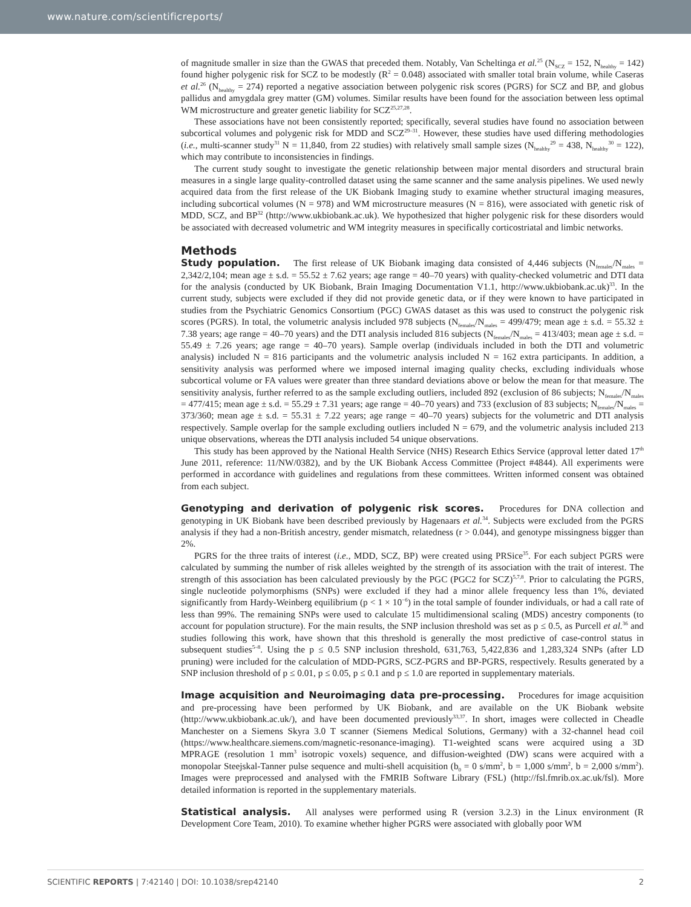www.nature.com/scientificreports/
of magnitude smaller in size than the GWAS that preceded them. Notably, Van Scheltinga et al.<sup>25</sup> (N<sub>SCZ</sub> = 152, N<sub>healthy</sub> = 142) found higher polygenic risk for SCZ to be modestly (R<sup>2</sup> = 0.048) associated with smaller total brain volume, while Caseras et al.<sup>26</sup> (N<sub>healthy</sub> = 274) reported a negative association between polygenic risk scores (PGRS) for SCZ and BP, and globus pallidus and amygdala grey matter (GM) volumes. Similar results have been found for the association between less optimal WM microstructure and greater genetic liability for SCZ<sup>25,27,28</sup>.
These associations have not been consistently reported; specifically, several studies have found no association between subcortical volumes and polygenic risk for MDD and SCZ<sup>29–31</sup>. However, these studies have used differing methodologies (i.e., multi-scanner study<sup>31</sup> N = 11,840, from 22 studies) with relatively small sample sizes (N<sub>healthy</sub><sup>29</sup> = 438, N<sub>healthy</sub><sup>30</sup> = 122), which may contribute to inconsistencies in findings.
The current study sought to investigate the genetic relationship between major mental disorders and structural brain measures in a single large quality-controlled dataset using the same scanner and the same analysis pipelines. We used newly acquired data from the first release of the UK Biobank Imaging study to examine whether structural imaging measures, including subcortical volumes (N = 978) and WM microstructure measures (N = 816), were associated with genetic risk of MDD, SCZ, and BP<sup>32</sup> (http://www.ukbiobank.ac.uk). We hypothesized that higher polygenic risk for these disorders would be associated with decreased volumetric and WM integrity measures in specifically corticostriatal and limbic networks.
Methods
Study population. The first release of UK Biobank imaging data consisted of 4,446 subjects (N<sub>females</sub>/N<sub>males</sub> = 2,342/2,104; mean age ± s.d. = 55.52 ± 7.62 years; age range = 40–70 years) with quality-checked volumetric and DTI data for the analysis (conducted by UK Biobank, Brain Imaging Documentation V1.1, http://www.ukbiobank.ac.uk)<sup>33</sup>. In the current study, subjects were excluded if they did not provide genetic data, or if they were known to have participated in studies from the Psychiatric Genomics Consortium (PGC) GWAS dataset as this was used to construct the polygenic risk scores (PGRS). In total, the volumetric analysis included 978 subjects (N<sub>females</sub>/N<sub>males</sub> = 499/479; mean age ± s.d. = 55.32 ± 7.38 years; age range = 40–70 years) and the DTI analysis included 816 subjects (N<sub>females</sub>/N<sub>males</sub> = 413/403; mean age ± s.d. = 55.49 ± 7.26 years; age range = 40–70 years). Sample overlap (individuals included in both the DTI and volumetric analysis) included N = 816 participants and the volumetric analysis included N = 162 extra participants. In addition, a sensitivity analysis was performed where we imposed internal imaging quality checks, excluding individuals whose subcortical volume or FA values were greater than three standard deviations above or below the mean for that measure. The sensitivity analysis, further referred to as the sample excluding outliers, included 892 (exclusion of 86 subjects; N<sub>females</sub>/N<sub>males</sub> = 477/415; mean age ± s.d. = 55.29 ± 7.31 years; age range = 40–70 years) and 733 (exclusion of 83 subjects; N<sub>females</sub>/N<sub>males</sub> = 373/360; mean age ± s.d. = 55.31 ± 7.22 years; age range = 40–70 years) subjects for the volumetric and DTI analysis respectively. Sample overlap for the sample excluding outliers included N = 679, and the volumetric analysis included 213 unique observations, whereas the DTI analysis included 54 unique observations.
This study has been approved by the National Health Service (NHS) Research Ethics Service (approval letter dated 17<sup>th</sup> June 2011, reference: 11/NW/0382), and by the UK Biobank Access Committee (Project #4844). All experiments were performed in accordance with guidelines and regulations from these committees. Written informed consent was obtained from each subject.
Genotyping and derivation of polygenic risk scores. Procedures for DNA collection and genotyping in UK Biobank have been described previously by Hagenaars et al.<sup>34</sup>. Subjects were excluded from the PGRS analysis if they had a non-British ancestry, gender mismatch, relatedness (r > 0.044), and genotype missingness bigger than 2%.
PGRS for the three traits of interest (i.e., MDD, SCZ, BP) were created using PRSice<sup>35</sup>. For each subject PGRS were calculated by summing the number of risk alleles weighted by the strength of its association with the trait of interest. The strength of this association has been calculated previously by the PGC (PGC2 for SCZ)<sup>5,7,8</sup>. Prior to calculating the PGRS, single nucleotide polymorphisms (SNPs) were excluded if they had a minor allele frequency less than 1%, deviated significantly from Hardy-Weinberg equilibrium (p < 1 × 10<sup>−6</sup>) in the total sample of founder individuals, or had a call rate of less than 99%. The remaining SNPs were used to calculate 15 multidimensional scaling (MDS) ancestry components (to account for population structure). For the main results, the SNP inclusion threshold was set as p ≤ 0.5, as Purcell et al.<sup>36</sup> and studies following this work, have shown that this threshold is generally the most predictive of case-control status in subsequent studies<sup>5–8</sup>. Using the p ≤ 0.5 SNP inclusion threshold, 631,763, 5,422,836 and 1,283,324 SNPs (after LD pruning) were included for the calculation of MDD-PGRS, SCZ-PGRS and BP-PGRS, respectively. Results generated by a SNP inclusion threshold of p ≤ 0.01, p ≤ 0.05, p ≤ 0.1 and p ≤ 1.0 are reported in supplementary materials.
Image acquisition and Neuroimaging data pre-processing. Procedures for image acquisition and pre-processing have been performed by UK Biobank, and are available on the UK Biobank website (http://www.ukbiobank.ac.uk/), and have been documented previously<sup>33,37</sup>. In short, images were collected in Cheadle Manchester on a Siemens Skyra 3.0 T scanner (Siemens Medical Solutions, Germany) with a 32-channel head coil (https://www.healthcare.siemens.com/magnetic-resonance-imaging). T1-weighted scans were acquired using a 3D MPRAGE (resolution 1 mm<sup>3</sup> isotropic voxels) sequence, and diffusion-weighted (DW) scans were acquired with a monopolar Steejskal-Tanner pulse sequence and multi-shell acquisition (b<sub>0</sub> = 0 s/mm<sup>2</sup>, b = 1,000 s/mm<sup>2</sup>, b = 2,000 s/mm<sup>2</sup>). Images were preprocessed and analysed with the FMRIB Software Library (FSL) (http://fsl.fmrib.ox.ac.uk/fsl). More detailed information is reported in the supplementary materials.
Statistical analysis. All analyses were performed using R (version 3.2.3) in the Linux environment (R Development Core Team, 2010). To examine whether higher PGRS were associated with globally poor WM
SCIENTIFIC REPORTS | 7:42140 | DOI: 10.1038/srep42140 2